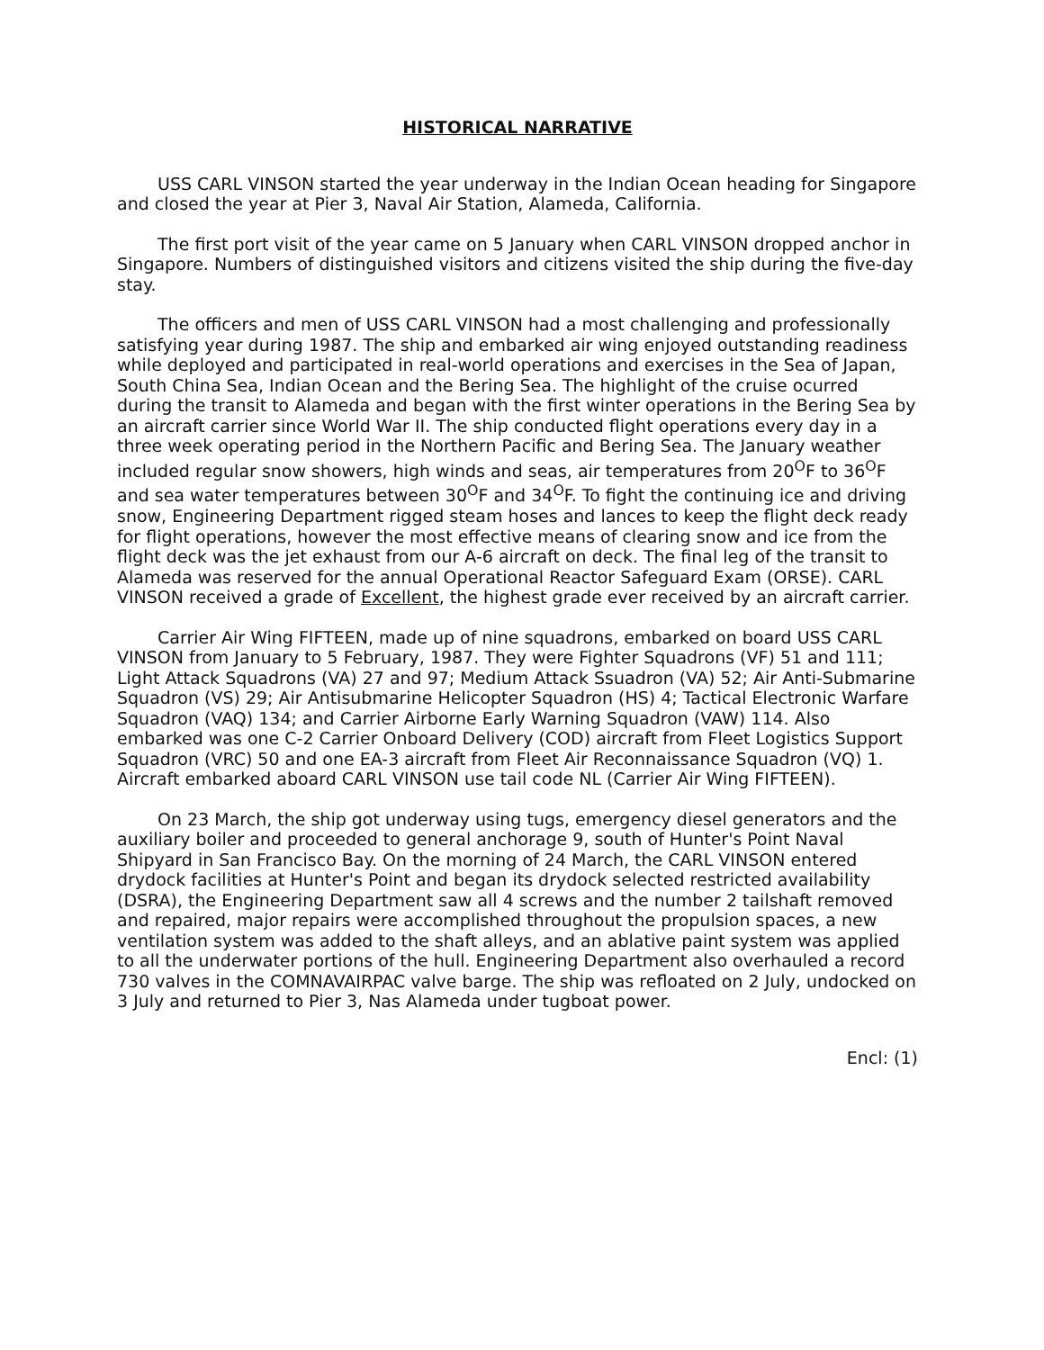HISTORICAL NARRATIVE
USS CARL VINSON started the year underway in the Indian Ocean heading for Singapore and closed the year at Pier 3, Naval Air Station, Alameda, California.
The first port visit of the year came on 5 January when CARL VINSON dropped anchor in Singapore. Numbers of distinguished visitors and citizens visited the ship during the five-day stay.
The officers and men of USS CARL VINSON had a most challenging and professionally satisfying year during 1987. The ship and embarked air wing enjoyed outstanding readiness while deployed and participated in real-world operations and exercises in the Sea of Japan, South China Sea, Indian Ocean and the Bering Sea. The highlight of the cruise ocurred during the transit to Alameda and began with the first winter operations in the Bering Sea by an aircraft carrier since World War II. The ship conducted flight operations every day in a three week operating period in the Northern Pacific and Bering Sea. The January weather included regular snow showers, high winds and seas, air temperatures from 20<sup>O</sup>F to 36<sup>O</sup>F and sea water temperatures between 30<sup>O</sup>F and 34<sup>O</sup>F. To fight the continuing ice and driving snow, Engineering Department rigged steam hoses and lances to keep the flight deck ready for flight operations, however the most effective means of clearing snow and ice from the flight deck was the jet exhaust from our A-6 aircraft on deck. The final leg of the transit to Alameda was reserved for the annual Operational Reactor Safeguard Exam (ORSE). CARL VINSON received a grade of Excellent, the highest grade ever received by an aircraft carrier.
Carrier Air Wing FIFTEEN, made up of nine squadrons, embarked on board USS CARL VINSON from January to 5 February, 1987. They were Fighter Squadrons (VF) 51 and 111; Light Attack Squadrons (VA) 27 and 97; Medium Attack Ssuadron (VA) 52; Air Anti-Submarine Squadron (VS) 29; Air Antisubmarine Helicopter Squadron (HS) 4; Tactical Electronic Warfare Squadron (VAQ) 134; and Carrier Airborne Early Warning Squadron (VAW) 114. Also embarked was one C-2 Carrier Onboard Delivery (COD) aircraft from Fleet Logistics Support Squadron (VRC) 50 and one EA-3 aircraft from Fleet Air Reconnaissance Squadron (VQ) 1. Aircraft embarked aboard CARL VINSON use tail code NL (Carrier Air Wing FIFTEEN).
On 23 March, the ship got underway using tugs, emergency diesel generators and the auxiliary boiler and proceeded to general anchorage 9, south of Hunter's Point Naval Shipyard in San Francisco Bay. On the morning of 24 March, the CARL VINSON entered drydock facilities at Hunter's Point and began its drydock selected restricted availability (DSRA), the Engineering Department saw all 4 screws and the number 2 tailshaft removed and repaired, major repairs were accomplished throughout the propulsion spaces, a new ventilation system was added to the shaft alleys, and an ablative paint system was applied to all the underwater portions of the hull. Engineering Department also overhauled a record 730 valves in the COMNAVAIRPAC valve barge. The ship was refloated on 2 July, undocked on 3 July and returned to Pier 3, Nas Alameda under tugboat power.
Encl: (1)